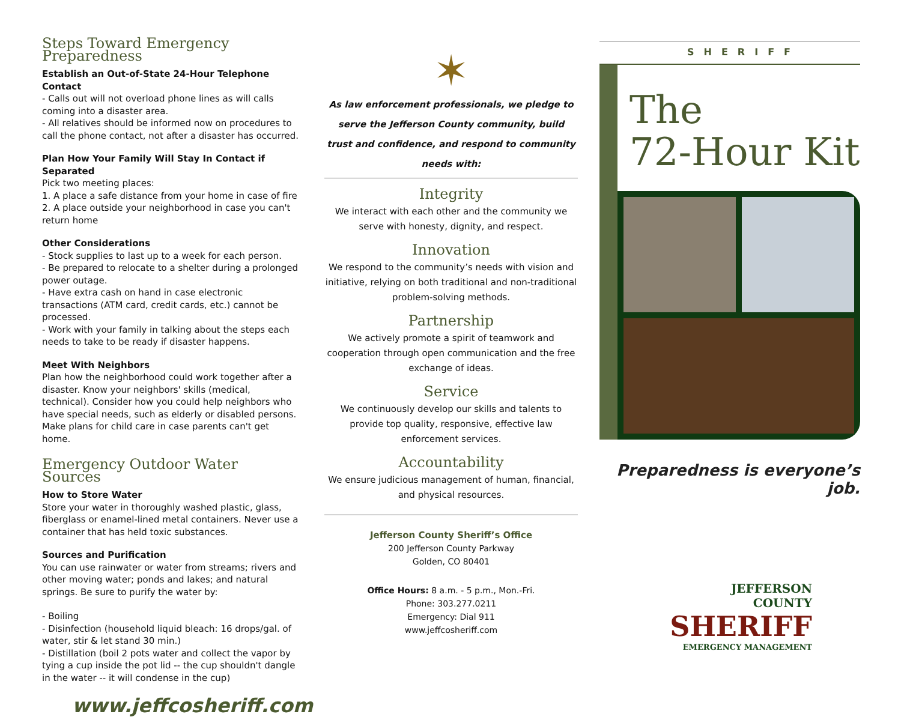Steps Toward Emergency Preparedness
Establish an Out-of-State 24-Hour Telephone Contact
- Calls out will not overload phone lines as will calls coming into a disaster area.
- All relatives should be informed now on procedures to call the phone contact, not after a disaster has occurred.
Plan How Your Family Will Stay In Contact if Separated
Pick two meeting places:
1. A place a safe distance from your home in case of fire
2. A place outside your neighborhood in case you can't return home
Other Considerations
- Stock supplies to last up to a week for each person.
- Be prepared to relocate to a shelter during a prolonged power outage.
- Have extra cash on hand in case electronic transactions (ATM card, credit cards, etc.) cannot be processed.
- Work with your family in talking about the steps each needs to take to be ready if disaster happens.
Meet With Neighbors
Plan how the neighborhood could work together after a disaster. Know your neighbors' skills (medical, technical). Consider how you could help neighbors who have special needs, such as elderly or disabled persons. Make plans for child care in case parents can't get home.
Emergency Outdoor Water Sources
How to Store Water
Store your water in thoroughly washed plastic, glass, fiberglass or enamel-lined metal containers. Never use a container that has held toxic substances.
Sources and Purification
You can use rainwater or water from streams; rivers and other moving water; ponds and lakes; and natural springs. Be sure to purify the water by:
- Boiling
- Disinfection (household liquid bleach: 16 drops/gal. of water, stir & let stand 30 min.)
- Distillation (boil 2 pots water and collect the vapor by tying a cup inside the pot lid -- the cup shouldn't dangle in the water -- it will condense in the cup)
www.jeffcosheriff.com
✶
As law enforcement professionals, we pledge to serve the Jefferson County community, build trust and confidence, and respond to community needs with:
Integrity
We interact with each other and the community we serve with honesty, dignity, and respect.
Innovation
We respond to the community’s needs with vision and initiative, relying on both traditional and non-traditional problem-solving methods.
Partnership
We actively promote a spirit of teamwork and cooperation through open communication and the free exchange of ideas.
Service
We continuously develop our skills and talents to provide top quality, responsive, effective law enforcement services.
Accountability
We ensure judicious management of human, financial, and physical resources.
Jefferson County Sheriff’s Office
200 Jefferson County Parkway
Golden, CO 80401
Office Hours: 8 a.m. - 5 p.m., Mon.-Fri.
Phone: 303.277.0211
Emergency: Dial 911
www.jeffcosheriff.com
SHERIFF
The
72-Hour Kit
Preparedness is everyone’s job.
JEFFERSON
COUNTY
SHERIFF
EMERGENCY MANAGEMENT